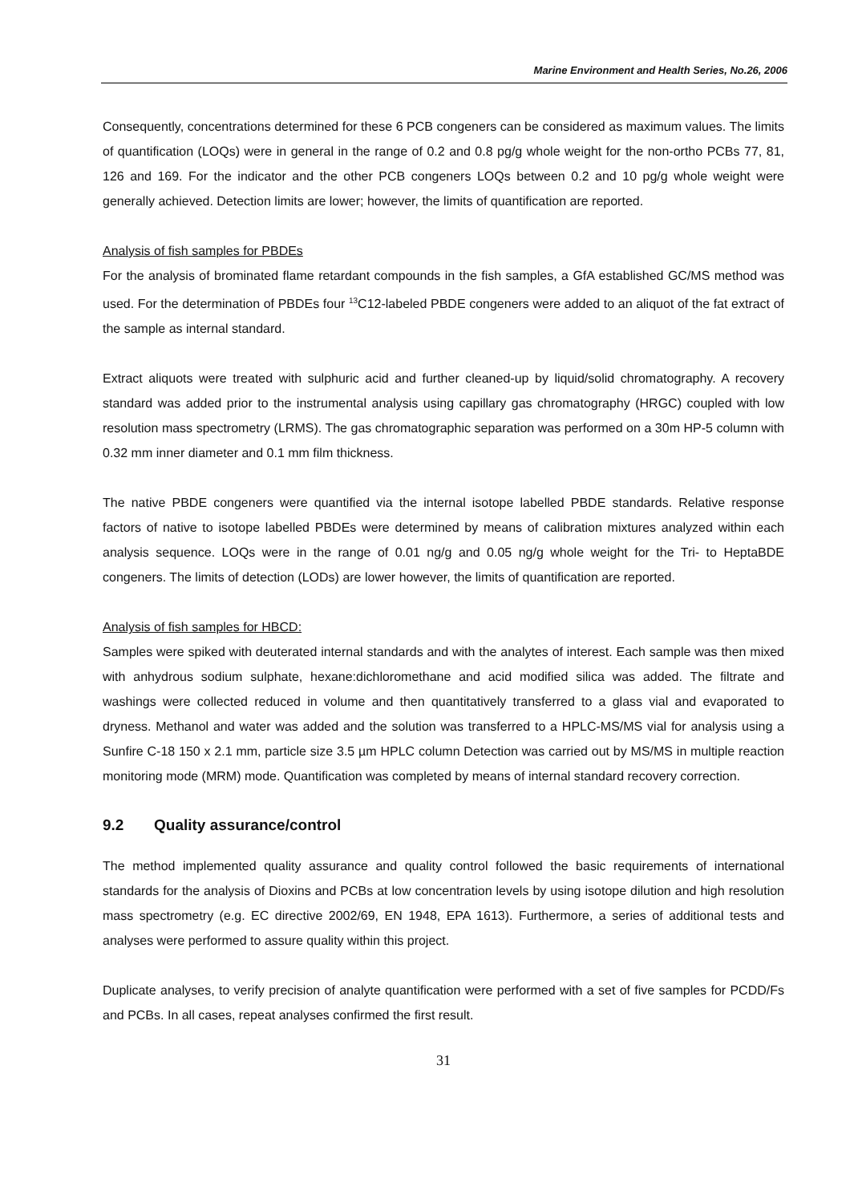Marine Environment and Health Series, No.26, 2006
Consequently, concentrations determined for these 6 PCB congeners can be considered as maximum values. The limits of quantification (LOQs) were in general in the range of 0.2 and 0.8 pg/g whole weight for the non-ortho PCBs 77, 81, 126 and 169. For the indicator and the other PCB congeners LOQs between 0.2 and 10 pg/g whole weight were generally achieved. Detection limits are lower; however, the limits of quantification are reported.
Analysis of fish samples for PBDEs
For the analysis of brominated flame retardant compounds in the fish samples, a GfA established GC/MS method was used. For the determination of PBDEs four <sup>13</sup>C12-labeled PBDE congeners were added to an aliquot of the fat extract of the sample as internal standard.
Extract aliquots were treated with sulphuric acid and further cleaned-up by liquid/solid chromatography. A recovery standard was added prior to the instrumental analysis using capillary gas chromatography (HRGC) coupled with low resolution mass spectrometry (LRMS). The gas chromatographic separation was performed on a 30m HP-5 column with 0.32 mm inner diameter and 0.1 mm film thickness.
The native PBDE congeners were quantified via the internal isotope labelled PBDE standards. Relative response factors of native to isotope labelled PBDEs were determined by means of calibration mixtures analyzed within each analysis sequence. LOQs were in the range of 0.01 ng/g and 0.05 ng/g whole weight for the Tri- to HeptaBDE congeners. The limits of detection (LODs) are lower however, the limits of quantification are reported.
Analysis of fish samples for HBCD:
Samples were spiked with deuterated internal standards and with the analytes of interest. Each sample was then mixed with anhydrous sodium sulphate, hexane:dichloromethane and acid modified silica was added. The filtrate and washings were collected reduced in volume and then quantitatively transferred to a glass vial and evaporated to dryness. Methanol and water was added and the solution was transferred to a HPLC-MS/MS vial for analysis using a Sunfire C-18 150 x 2.1 mm, particle size 3.5 µm HPLC column Detection was carried out by MS/MS in multiple reaction monitoring mode (MRM) mode. Quantification was completed by means of internal standard recovery correction.
9.2 Quality assurance/control
The method implemented quality assurance and quality control followed the basic requirements of international standards for the analysis of Dioxins and PCBs at low concentration levels by using isotope dilution and high resolution mass spectrometry (e.g. EC directive 2002/69, EN 1948, EPA 1613). Furthermore, a series of additional tests and analyses were performed to assure quality within this project.
Duplicate analyses, to verify precision of analyte quantification were performed with a set of five samples for PCDD/Fs and PCBs. In all cases, repeat analyses confirmed the first result.
31